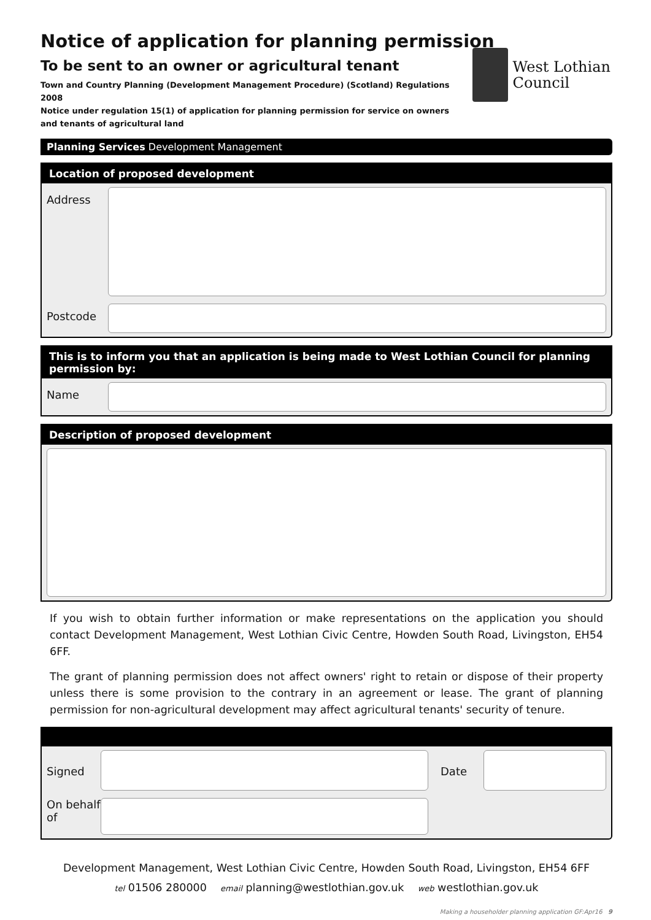Notice of application for planning permission
To be sent to an owner or agricultural tenant
Town and Country Planning (Development Management Procedure) (Scotland) Regulations 2008
Notice under regulation 15(1) of application for planning permission for service on owners and tenants of agricultural land
West Lothian
Council
Planning Services Development Management
Location of proposed development
Address
Postcode
This is to inform you that an application is being made to West Lothian Council for planning permission by:
Name
Description of proposed development
If you wish to obtain further information or make representations on the application you should contact Development Management, West Lothian Civic Centre, Howden South Road, Livingston, EH54 6FF.
The grant of planning permission does not affect owners' right to retain or dispose of their property unless there is some provision to the contrary in an agreement or lease. The grant of planning permission for non-agricultural development may affect agricultural tenants' security of tenure.
Signed
Date
On behalf of
Development Management, West Lothian Civic Centre, Howden South Road, Livingston, EH54 6FF
tel 01506 280000 email planning@westlothian.gov.uk web westlothian.gov.uk
Making a householder planning application GF:Apr16 9